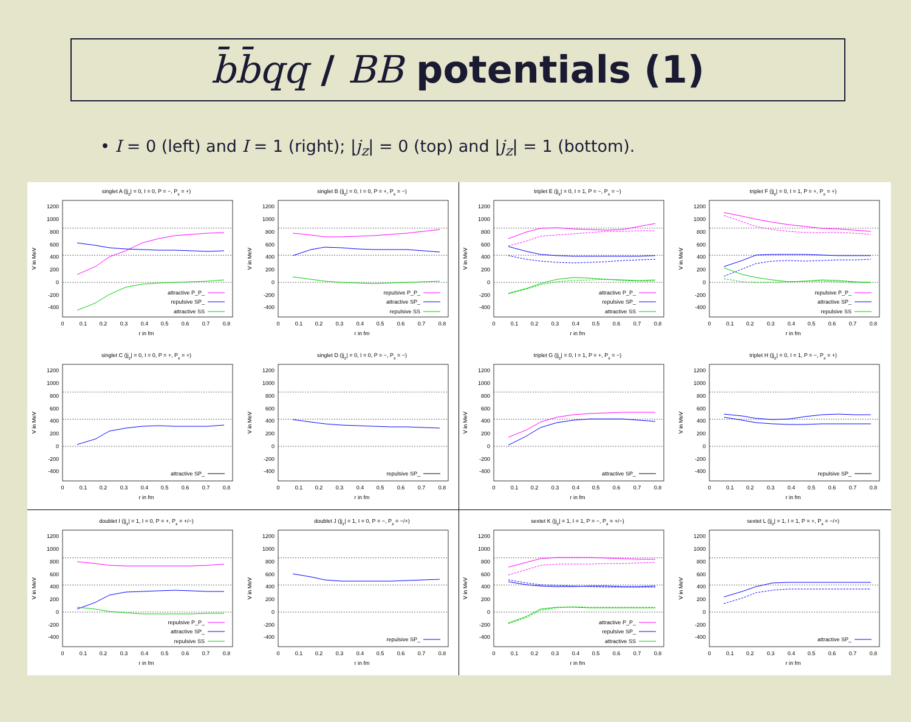b̄b̄qq / BB potentials (1)
• I = 0 (left) and I = 1 (right); |j<sub>z</sub>| = 0 (top) and |j<sub>z</sub>| = 1 (bottom).
singlet A (|jz| = 0, I = 0, P = −, Px = +)
1200
1000
800
600
400
200
0
-200
-400
0
0.1
0.2
0.3
0.4
0.5
0.6
0.7
0.8
r in fm
V in MeV
attractive P_P_
repulsive SP_
attractive SS
singlet B (|jz| = 0, I = 0, P = +, Px = −)
1200
1000
800
600
400
200
0
-200
-400
0
0.1
0.2
0.3
0.4
0.5
0.6
0.7
0.8
r in fm
V in MeV
repulsive P_P_
attractive SP_
repulsive SS
triplet E (|jz| = 0, I = 1, P = −, Px = −)
1200
1000
800
600
400
200
0
-200
-400
0
0.1
0.2
0.3
0.4
0.5
0.6
0.7
0.8
r in fm
V in MeV
attractive P_P_
repulsive SP_
attractive SS
triplet F (|jz| = 0, I = 1, P = +, Px = +)
1200
1000
800
600
400
200
0
-200
-400
0
0.1
0.2
0.3
0.4
0.5
0.6
0.7
0.8
r in fm
V in MeV
repulsive P_P_
attractive SP_
repulsive SS
singlet C (|jz| = 0, I = 0, P = +, Px = +)
1200
1000
800
600
400
200
0
-200
-400
0
0.1
0.2
0.3
0.4
0.5
0.6
0.7
0.8
r in fm
V in MeV
attractive SP_
singlet D (|jz| = 0, I = 0, P = −, Px = −)
1200
1000
800
600
400
200
0
-200
-400
0
0.1
0.2
0.3
0.4
0.5
0.6
0.7
0.8
r in fm
V in MeV
repulsive SP_
triplet G (|jz| = 0, I = 1, P = +, Px = −)
1200
1000
800
600
400
200
0
-200
-400
0
0.1
0.2
0.3
0.4
0.5
0.6
0.7
0.8
r in fm
V in MeV
attractive SP_
triplet H (|jz| = 0, I = 1, P = −, Px = +)
1200
1000
800
600
400
200
0
-200
-400
0
0.1
0.2
0.3
0.4
0.5
0.6
0.7
0.8
r in fm
V in MeV
repulsive SP_
doublet I (|jz| = 1, I = 0, P = +, Px = +/−)
1200
1000
800
600
400
200
0
-200
-400
0
0.1
0.2
0.3
0.4
0.5
0.6
0.7
0.8
r in fm
V in MeV
repulsive P_P_
attractive SP_
repulsive SS
doublet J (|jz| = 1, I = 0, P = −, Px = −/+)
1200
1000
800
600
400
200
0
-200
-400
0
0.1
0.2
0.3
0.4
0.5
0.6
0.7
0.8
r in fm
V in MeV
repulsive SP_
sextet K (|jz| = 1, I = 1, P = −, Px = +/−)
1200
1000
800
600
400
200
0
-200
-400
0
0.1
0.2
0.3
0.4
0.5
0.6
0.7
0.8
r in fm
V in MeV
attractive P_P_
repulsive SP_
attractive SS
sextet L (|jz| = 1, I = 1, P = +, Px = −/+)
1200
1000
800
600
400
200
0
-200
-400
0
0.1
0.2
0.3
0.4
0.5
0.6
0.7
0.8
r in fm
V in MeV
attractive SP_